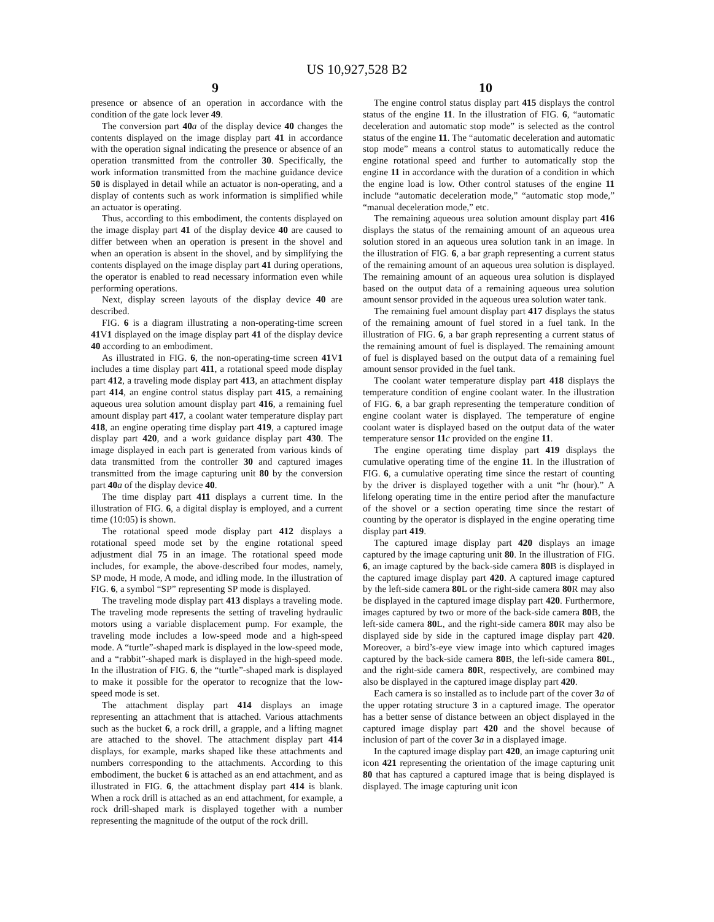US 10,927,528 B2
9 10
presence or absence of an operation in accordance with the condition of the gate lock lever 49.
The conversion part 40 a of the display device 40 changes the contents displayed on the image display part 41 in accordance with the operation signal indicating the presence or absence of an operation transmitted from the controller 30. Specifically, the work information transmitted from the machine guidance device 50 is displayed in detail while an actuator is non-operating, and a display of contents such as work information is simplified while an actuator is operating.
Thus, according to this embodiment, the contents displayed on the image display part 41 of the display device 40 are caused to differ between when an operation is present in the shovel and when an operation is absent in the shovel, and by simplifying the contents displayed on the image display part 41 during operations, the operator is enabled to read necessary information even while performing operations.
Next, display screen layouts of the display device 40 are described.
FIG. 6 is a diagram illustrating a non-operating-time screen 41 V1 displayed on the image display part 41 of the display device 40 according to an embodiment.
As illustrated in FIG. 6, the non-operating-time screen 41 V1 includes a time display part 411, a rotational speed mode display part 412, a traveling mode display part 413, an attachment display part 414, an engine control status display part 415, a remaining aqueous urea solution amount display part 416, a remaining fuel amount display part 417, a coolant water temperature display part 418, an engine operating time display part 419, a captured image display part 420, and a work guidance display part 430. The image displayed in each part is generated from various kinds of data transmitted from the controller 30 and captured images transmitted from the image capturing unit 80 by the conversion part 40 a of the display device 40.
The time display part 411 displays a current time. In the illustration of FIG. 6, a digital display is employed, and a current time (10:05) is shown.
The rotational speed mode display part 412 displays a rotational speed mode set by the engine rotational speed adjustment dial 75 in an image. The rotational speed mode includes, for example, the above-described four modes, namely, SP mode, H mode, A mode, and idling mode. In the illustration of FIG. 6, a symbol “SP” representing SP mode is displayed.
The traveling mode display part 413 displays a traveling mode. The traveling mode represents the setting of traveling hydraulic motors using a variable displacement pump. For example, the traveling mode includes a low-speed mode and a high-speed mode. A “turtle”-shaped mark is displayed in the low-speed mode, and a “rabbit”-shaped mark is displayed in the high-speed mode. In the illustration of FIG. 6, the “turtle”-shaped mark is displayed to make it possible for the operator to recognize that the low-speed mode is set.
The attachment display part 414 displays an image representing an attachment that is attached. Various attachments such as the bucket 6, a rock drill, a grapple, and a lifting magnet are attached to the shovel. The attachment display part 414 displays, for example, marks shaped like these attachments and numbers corresponding to the attachments. According to this embodiment, the bucket 6 is attached as an end attachment, and as illustrated in FIG. 6, the attachment display part 414 is blank. When a rock drill is attached as an end attachment, for example, a rock drill-shaped mark is displayed together with a number representing the magnitude of the output of the rock drill.
The engine control status display part 415 displays the control status of the engine 11. In the illustration of FIG. 6, “automatic deceleration and automatic stop mode” is selected as the control status of the engine 11. The “automatic deceleration and automatic stop mode” means a control status to automatically reduce the engine rotational speed and further to automatically stop the engine 11 in accordance with the duration of a condition in which the engine load is low. Other control statuses of the engine 11 include “automatic deceleration mode,” “automatic stop mode,” “manual deceleration mode,” etc.
The remaining aqueous urea solution amount display part 416 displays the status of the remaining amount of an aqueous urea solution stored in an aqueous urea solution tank in an image. In the illustration of FIG. 6, a bar graph representing a current status of the remaining amount of an aqueous urea solution is displayed. The remaining amount of an aqueous urea solution is displayed based on the output data of a remaining aqueous urea solution amount sensor provided in the aqueous urea solution water tank.
The remaining fuel amount display part 417 displays the status of the remaining amount of fuel stored in a fuel tank. In the illustration of FIG. 6, a bar graph representing a current status of the remaining amount of fuel is displayed. The remaining amount of fuel is displayed based on the output data of a remaining fuel amount sensor provided in the fuel tank.
The coolant water temperature display part 418 displays the temperature condition of engine coolant water. In the illustration of FIG. 6, a bar graph representing the temperature condition of engine coolant water is displayed. The temperature of engine coolant water is displayed based on the output data of the water temperature sensor 11 c provided on the engine 11.
The engine operating time display part 419 displays the cumulative operating time of the engine 11. In the illustration of FIG. 6, a cumulative operating time since the restart of counting by the driver is displayed together with a unit “hr (hour).” A lifelong operating time in the entire period after the manufacture of the shovel or a section operating time since the restart of counting by the operator is displayed in the engine operating time display part 419.
The captured image display part 420 displays an image captured by the image capturing unit 80. In the illustration of FIG. 6, an image captured by the back-side camera 80 B is displayed in the captured image display part 420. A captured image captured by the left-side camera 80 L or the right-side camera 80 R may also be displayed in the captured image display part 420. Furthermore, images captured by two or more of the back-side camera 80 B, the left-side camera 80 L, and the right-side camera 80 R may also be displayed side by side in the captured image display part 420. Moreover, a bird’s-eye view image into which captured images captured by the back-side camera 80 B, the left-side camera 80 L, and the right-side camera 80 R, respectively, are combined may also be displayed in the captured image display part 420.
Each camera is so installed as to include part of the cover 3 a of the upper rotating structure 3 in a captured image. The operator has a better sense of distance between an object displayed in the captured image display part 420 and the shovel because of inclusion of part of the cover 3 a in a displayed image.
In the captured image display part 420, an image capturing unit icon 421 representing the orientation of the image capturing unit 80 that has captured a captured image that is being displayed is displayed. The image capturing unit icon